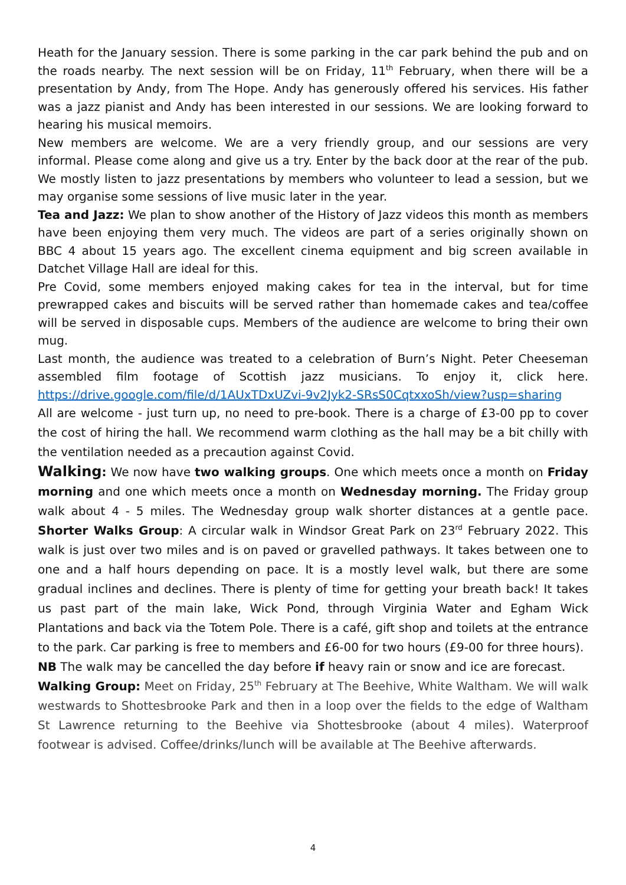Heath for the January session. There is some parking in the car park behind the pub and on the roads nearby. The next session will be on Friday, 11<sup>th</sup> February, when there will be a presentation by Andy, from The Hope. Andy has generously offered his services. His father was a jazz pianist and Andy has been interested in our sessions. We are looking forward to hearing his musical memoirs.
New members are welcome. We are a very friendly group, and our sessions are very informal. Please come along and give us a try. Enter by the back door at the rear of the pub. We mostly listen to jazz presentations by members who volunteer to lead a session, but we may organise some sessions of live music later in the year.
Tea and Jazz: We plan to show another of the History of Jazz videos this month as members have been enjoying them very much. The videos are part of a series originally shown on BBC 4 about 15 years ago. The excellent cinema equipment and big screen available in Datchet Village Hall are ideal for this.
Pre Covid, some members enjoyed making cakes for tea in the interval, but for time prewrapped cakes and biscuits will be served rather than homemade cakes and tea/coffee will be served in disposable cups. Members of the audience are welcome to bring their own mug.
Last month, the audience was treated to a celebration of Burn’s Night. Peter Cheeseman assembled film footage of Scottish jazz musicians. To enjoy it, click here. https://drive.google.com/file/d/1AUxTDxUZvi-9v2Jyk2-SRsS0CqtxxoSh/view?usp=sharing
All are welcome - just turn up, no need to pre-book. There is a charge of £3-00 pp to cover the cost of hiring the hall. We recommend warm clothing as the hall may be a bit chilly with the ventilation needed as a precaution against Covid.
Walking: We now have two walking groups. One which meets once a month on Friday morning and one which meets once a month on Wednesday morning. The Friday group walk about 4 - 5 miles. The Wednesday group walk shorter distances at a gentle pace. Shorter Walks Group: A circular walk in Windsor Great Park on 23<sup>rd</sup> February 2022. This walk is just over two miles and is on paved or gravelled pathways. It takes between one to one and a half hours depending on pace. It is a mostly level walk, but there are some gradual inclines and declines. There is plenty of time for getting your breath back! It takes us past part of the main lake, Wick Pond, through Virginia Water and Egham Wick Plantations and back via the Totem Pole. There is a café, gift shop and toilets at the entrance to the park. Car parking is free to members and £6-00 for two hours (£9-00 for three hours).
NB The walk may be cancelled the day before if heavy rain or snow and ice are forecast.
Walking Group: Meet on Friday, 25<sup>th</sup> February at The Beehive, White Waltham. We will walk westwards to Shottesbrooke Park and then in a loop over the fields to the edge of Waltham St Lawrence returning to the Beehive via Shottesbrooke (about 4 miles). Waterproof footwear is advised. Coffee/drinks/lunch will be available at The Beehive afterwards.
4